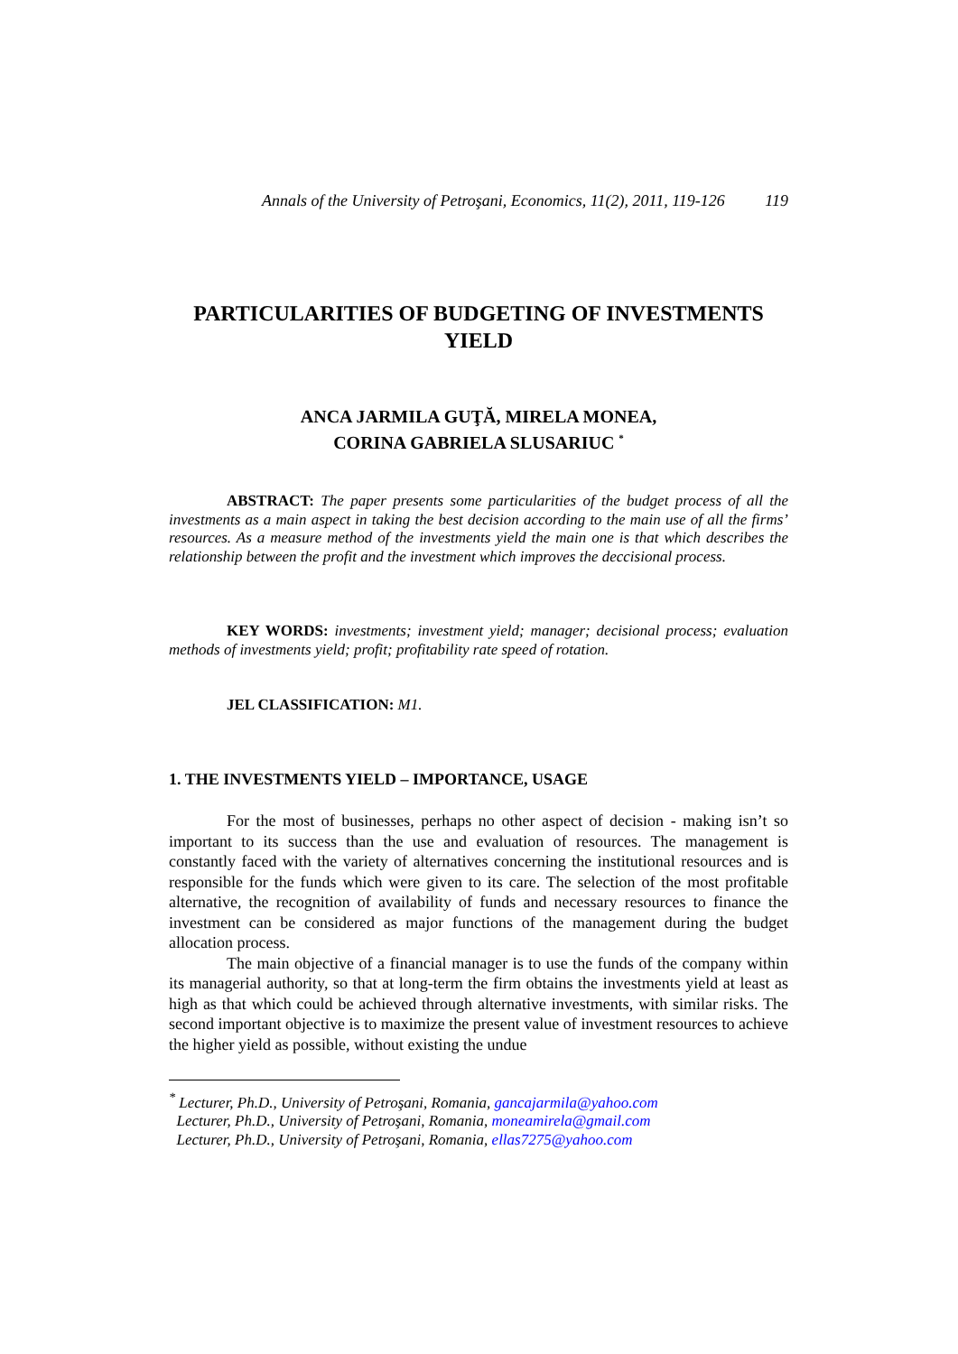Annals of the University of Petroşani, Economics, 11(2), 2011, 119-126 119
PARTICULARITIES OF BUDGETING OF INVESTMENTS YIELD
ANCA JARMILA GUŢĂ, MIRELA MONEA,
CORINA GABRIELA SLUSARIUC <sup>*</sup>
ABSTRACT: The paper presents some particularities of the budget process of all the investments as a main aspect in taking the best decision according to the main use of all the firms’ resources. As a measure method of the investments yield the main one is that which describes the relationship between the profit and the investment which improves the deccisional process.
KEY WORDS: investments; investment yield; manager; decisional process; evaluation methods of investments yield; profit; profitability rate speed of rotation.
JEL CLASSIFICATION: M1.
1. THE INVESTMENTS YIELD – IMPORTANCE, USAGE
For the most of businesses, perhaps no other aspect of decision - making isn’t so important to its success than the use and evaluation of resources. The management is constantly faced with the variety of alternatives concerning the institutional resources and is responsible for the funds which were given to its care. The selection of the most profitable alternative, the recognition of availability of funds and necessary resources to finance the investment can be considered as major functions of the management during the budget allocation process.
The main objective of a financial manager is to use the funds of the company within its managerial authority, so that at long-term the firm obtains the investments yield at least as high as that which could be achieved through alternative investments, with similar risks. The second important objective is to maximize the present value of investment resources to achieve the higher yield as possible, without existing the undue
<sup>*</sup> Lecturer, Ph.D., University of Petroşani, Romania, gancajarmila@yahoo.com
Lecturer, Ph.D., University of Petroşani, Romania, moneamirela@gmail.com
Lecturer, Ph.D., University of Petroşani, Romania, ellas7275@yahoo.com